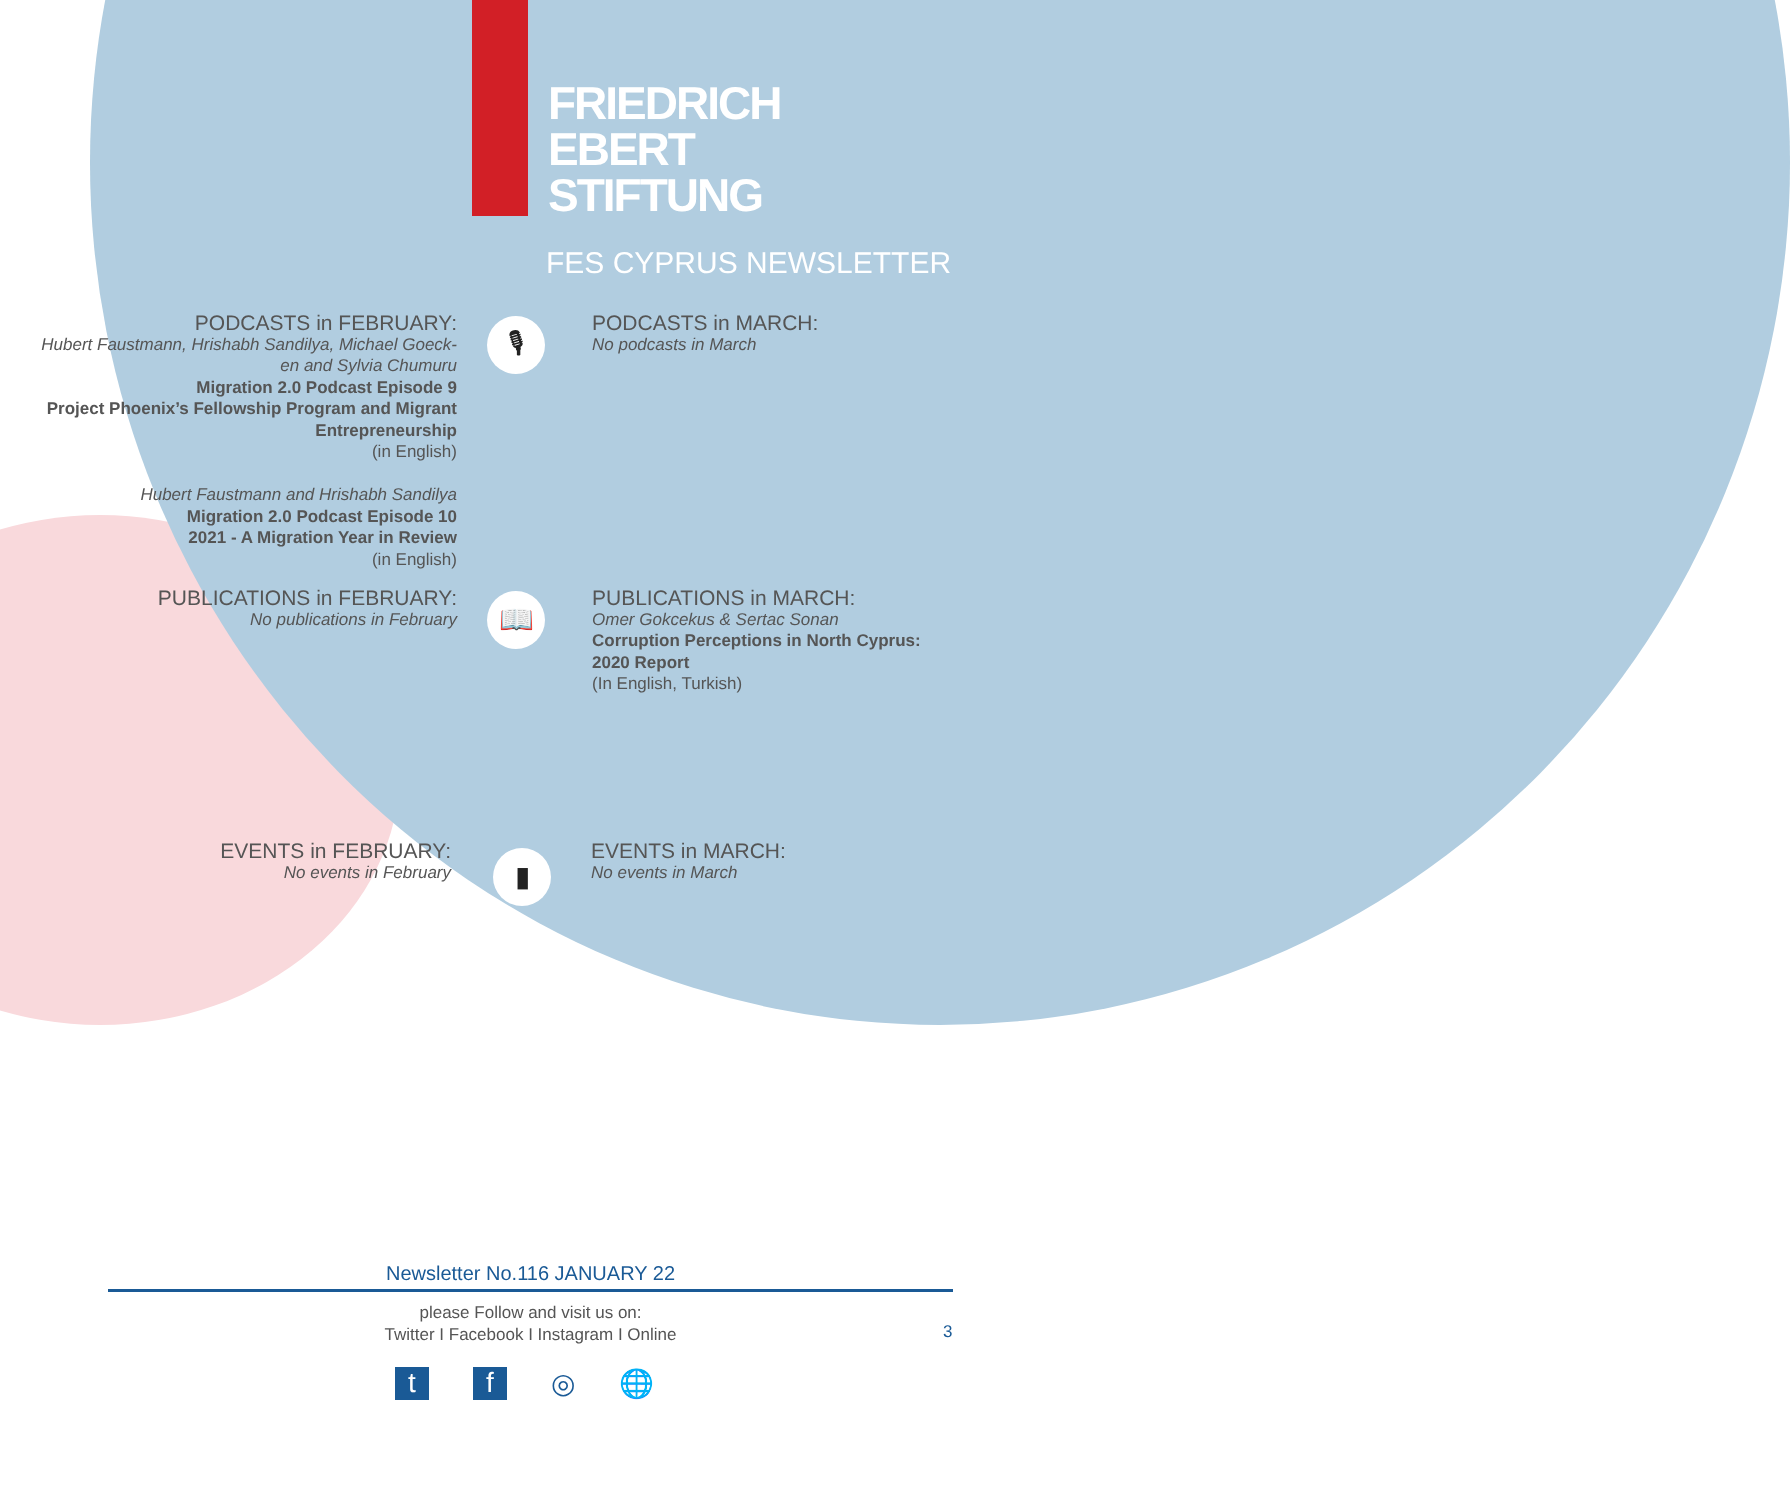FRIEDRICH
EBERT
STIFTUNG
FES CYPRUS NEWSLETTER
PODCASTS in FEBRUARY:
Hubert Faustmann, Hrishabh Sandilya, Michael Goeck-
en and Sylvia Chumuru
Migration 2.0 Podcast Episode 9
Project Phoenix’s Fellowship Program and Migrant
Entrepreneurship
(in English)
Hubert Faustmann and Hrishabh Sandilya
Migration 2.0 Podcast Episode 10
2021 - A Migration Year in Review
(in English)
🎙
PODCASTS in MARCH:
No podcasts in March
PUBLICATIONS in FEBRUARY:
No publications in February
📖
PUBLICATIONS in MARCH:
Omer Gokcekus & Sertac Sonan
Corruption Perceptions in North Cyprus:
2020 Report
(In English, Turkish)
EVENTS in FEBRUARY:
No events in February
▮
EVENTS in MARCH:
No events in March
Newsletter No.116 JANUARY 22
please Follow and visit us on:
Twitter I Facebook I Instagram I Online
3
tf ◎ 🌐